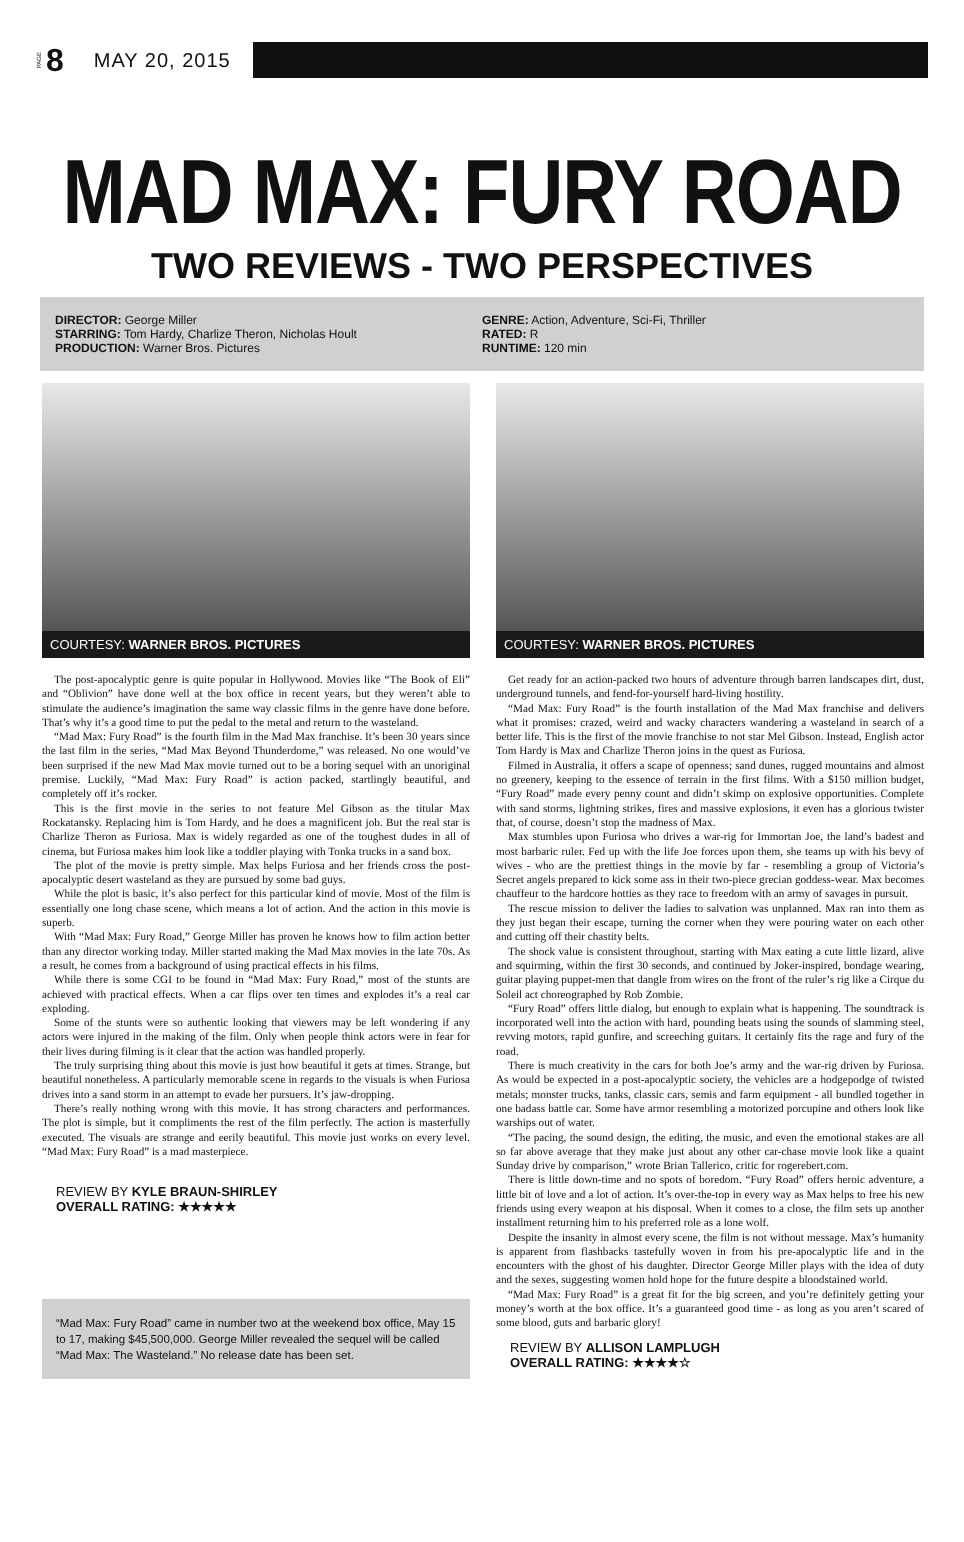PAGE 8 MAY 20, 2015
MAD MAX: FURY ROAD
TWO REVIEWS - TWO PERSPECTIVES
DIRECTOR: George Miller
STARRING: Tom Hardy, Charlize Theron, Nicholas Hoult
PRODUCTION: Warner Bros. Pictures
GENRE: Action, Adventure, Sci-Fi, Thriller
RATED: R
RUNTIME: 120 min
COURTESY: WARNER BROS. PICTURES
The post-apocalyptic genre is quite popular in Hollywood. Movies like “The Book of Eli” and “Oblivion” have done well at the box office in recent years, but they weren’t able to stimulate the audience’s imagination the same way classic films in the genre have done before. That’s why it’s a good time to put the pedal to the metal and return to the wasteland.
“Mad Max: Fury Road” is the fourth film in the Mad Max franchise. It’s been 30 years since the last film in the series, “Mad Max Beyond Thunderdome,” was released. No one would’ve been surprised if the new Mad Max movie turned out to be a boring sequel with an unoriginal premise. Luckily, “Mad Max: Fury Road” is action packed, startlingly beautiful, and completely off it’s rocker.
This is the first movie in the series to not feature Mel Gibson as the titular Max Rockatansky. Replacing him is Tom Hardy, and he does a magnificent job. But the real star is Charlize Theron as Furiosa. Max is widely regarded as one of the toughest dudes in all of cinema, but Furiosa makes him look like a toddler playing with Tonka trucks in a sand box.
The plot of the movie is pretty simple. Max helps Furiosa and her friends cross the post-apocalyptic desert wasteland as they are pursued by some bad guys.
While the plot is basic, it’s also perfect for this particular kind of movie. Most of the film is essentially one long chase scene, which means a lot of action. And the action in this movie is superb.
With “Mad Max: Fury Road,” George Miller has proven he knows how to film action better than any director working today. Miller started making the Mad Max movies in the late 70s. As a result, he comes from a background of using practical effects in his films.
While there is some CGI to be found in “Mad Max: Fury Road,” most of the stunts are achieved with practical effects. When a car flips over ten times and explodes it’s a real car exploding.
Some of the stunts were so authentic looking that viewers may be left wondering if any actors were injured in the making of the film. Only when people think actors were in fear for their lives during filming is it clear that the action was handled properly.
The truly surprising thing about this movie is just how beautiful it gets at times. Strange, but beautiful nonetheless. A particularly memorable scene in regards to the visuals is when Furiosa drives into a sand storm in an attempt to evade her pursuers. It’s jaw-dropping.
There’s really nothing wrong with this movie. It has strong characters and performances. The plot is simple, but it compliments the rest of the film perfectly. The action is masterfully executed. The visuals are strange and eerily beautiful. This movie just works on every level. “Mad Max: Fury Road” is a mad masterpiece.
REVIEW BY KYLE BRAUN-SHIRLEY
OVERALL RATING: ★★★★★
“Mad Max: Fury Road” came in number two at the weekend box office, May 15 to 17, making $45,500,000. George Miller revealed the sequel will be called “Mad Max: The Wasteland.” No release date has been set.
COURTESY: WARNER BROS. PICTURES
Get ready for an action-packed two hours of adventure through barren landscapes dirt, dust, underground tunnels, and fend-for-yourself hard-living hostility.
“Mad Max: Fury Road” is the fourth installation of the Mad Max franchise and delivers what it promises: crazed, weird and wacky characters wandering a wasteland in search of a better life. This is the first of the movie franchise to not star Mel Gibson. Instead, English actor Tom Hardy is Max and Charlize Theron joins in the quest as Furiosa.
Filmed in Australia, it offers a scape of openness; sand dunes, rugged mountains and almost no greenery, keeping to the essence of terrain in the first films. With a $150 million budget, “Fury Road” made every penny count and didn’t skimp on explosive opportunities. Complete with sand storms, lightning strikes, fires and massive explosions, it even has a glorious twister that, of course, doesn’t stop the madness of Max.
Max stumbles upon Furiosa who drives a war-rig for Immortan Joe, the land’s badest and most barbaric ruler. Fed up with the life Joe forces upon them, she teams up with his bevy of wives - who are the prettiest things in the movie by far - resembling a group of Victoria’s Secret angels prepared to kick some ass in their two-piece grecian goddess-wear. Max becomes chauffeur to the hardcore hotties as they race to freedom with an army of savages in pursuit.
The rescue mission to deliver the ladies to salvation was unplanned. Max ran into them as they just began their escape, turning the corner when they were pouring water on each other and cutting off their chastity belts.
The shock value is consistent throughout, starting with Max eating a cute little lizard, alive and squirming, within the first 30 seconds, and continued by Joker-inspired, bondage wearing, guitar playing puppet-men that dangle from wires on the front of the ruler’s rig like a Cirque du Soleil act choreographed by Rob Zombie.
“Fury Road” offers little dialog, but enough to explain what is happening. The soundtrack is incorporated well into the action with hard, pounding beats using the sounds of slamming steel, revving motors, rapid gunfire, and screeching guitars. It certainly fits the rage and fury of the road.
There is much creativity in the cars for both Joe’s army and the war-rig driven by Furiosa. As would be expected in a post-apocalyptic society, the vehicles are a hodgepodge of twisted metals; monster trucks, tanks, classic cars, semis and farm equipment - all bundled together in one badass battle car. Some have armor resembling a motorized porcupine and others look like warships out of water.
“The pacing, the sound design, the editing, the music, and even the emotional stakes are all so far above average that they make just about any other car-chase movie look like a quaint Sunday drive by comparison,” wrote Brian Tallerico, critic for rogerebert.com.
There is little down-time and no spots of boredom. “Fury Road” offers heroic adventure, a little bit of love and a lot of action. It’s over-the-top in every way as Max helps to free his new friends using every weapon at his disposal. When it comes to a close, the film sets up another installment returning him to his preferred role as a lone wolf.
Despite the insanity in almost every scene, the film is not without message. Max’s humanity is apparent from flashbacks tastefully woven in from his pre-apocalyptic life and in the encounters with the ghost of his daughter. Director George Miller plays with the idea of duty and the sexes, suggesting women hold hope for the future despite a bloodstained world.
“Mad Max: Fury Road” is a great fit for the big screen, and you’re definitely getting your money’s worth at the box office. It’s a guaranteed good time - as long as you aren’t scared of some blood, guts and barbaric glory!
REVIEW BY ALLISON LAMPLUGH
OVERALL RATING: ★★★★☆